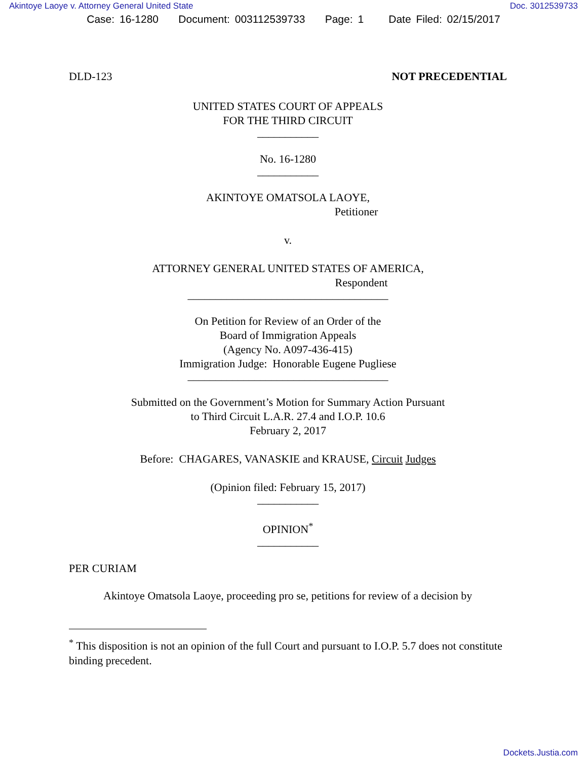Akintoye Laoye v. Attorney General United State Doc. 3012539733
Case: 16-1280 Document: 003112539733 Page: 1 Date Filed: 02/15/2017
DLD-123 NOT PRECEDENTIAL
UNITED STATES COURT OF APPEALS
FOR THE THIRD CIRCUIT
___________
No. 16-1280
___________
AKINTOYE OMATSOLA LAOYE,
Petitioner
v.
ATTORNEY GENERAL UNITED STATES OF AMERICA,
Respondent
____________________________________
On Petition for Review of an Order of the
Board of Immigration Appeals
(Agency No. A097-436-415)
Immigration Judge: Honorable Eugene Pugliese
____________________________________
Submitted on the Government’s Motion for Summary Action Pursuant
to Third Circuit L.A.R. 27.4 and I.O.P. 10.6
February 2, 2017
Before: CHAGARES, VANASKIE and KRAUSE, Circuit Judges
(Opinion filed: February 15, 2017)
___________
OPINION<sup>*</sup>
___________
PER CURIAM
Akintoye Omatsola Laoye, proceeding pro se, petitions for review of a decision by
<sup>*</sup> This disposition is not an opinion of the full Court and pursuant to I.O.P. 5.7 does not constitute binding precedent.
Dockets.Justia.com